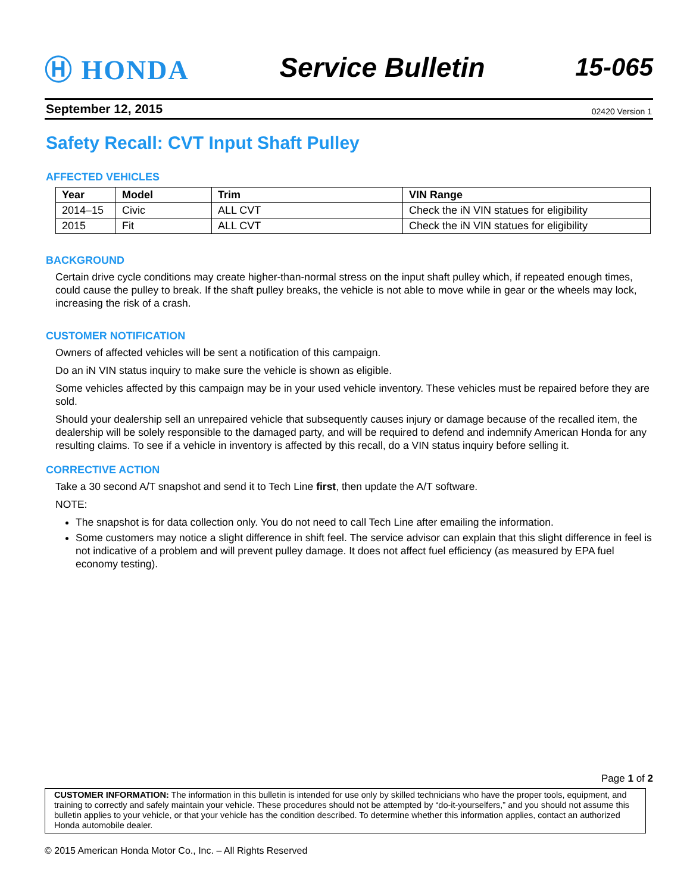Ⓗ HONDA Service Bulletin 15-065
September 12, 2015 02420 Version 1
Safety Recall: CVT Input Shaft Pulley
AFFECTED VEHICLES
| Year | Model | Trim | VIN Range |
| --- | --- | --- | --- |
| 2014–15 | Civic | ALL CVT | Check the iN VIN statues for eligibility |
| 2015 | Fit | ALL CVT | Check the iN VIN statues for eligibility |
BACKGROUND
Certain drive cycle conditions may create higher-than-normal stress on the input shaft pulley which, if repeated enough times, could cause the pulley to break. If the shaft pulley breaks, the vehicle is not able to move while in gear or the wheels may lock, increasing the risk of a crash.
CUSTOMER NOTIFICATION
Owners of affected vehicles will be sent a notification of this campaign.
Do an iN VIN status inquiry to make sure the vehicle is shown as eligible.
Some vehicles affected by this campaign may be in your used vehicle inventory. These vehicles must be repaired before they are sold.
Should your dealership sell an unrepaired vehicle that subsequently causes injury or damage because of the recalled item, the dealership will be solely responsible to the damaged party, and will be required to defend and indemnify American Honda for any resulting claims. To see if a vehicle in inventory is affected by this recall, do a VIN status inquiry before selling it.
CORRECTIVE ACTION
Take a 30 second A/T snapshot and send it to Tech Line first, then update the A/T software.
NOTE:
The snapshot is for data collection only. You do not need to call Tech Line after emailing the information.
Some customers may notice a slight difference in shift feel. The service advisor can explain that this slight difference in feel is not indicative of a problem and will prevent pulley damage. It does not affect fuel efficiency (as measured by EPA fuel economy testing).
Page 1 of 2
CUSTOMER INFORMATION: The information in this bulletin is intended for use only by skilled technicians who have the proper tools, equipment, and training to correctly and safely maintain your vehicle. These procedures should not be attempted by “do-it-yourselfers,” and you should not assume this bulletin applies to your vehicle, or that your vehicle has the condition described. To determine whether this information applies, contact an authorized Honda automobile dealer.
© 2015 American Honda Motor Co., Inc. – All Rights Reserved